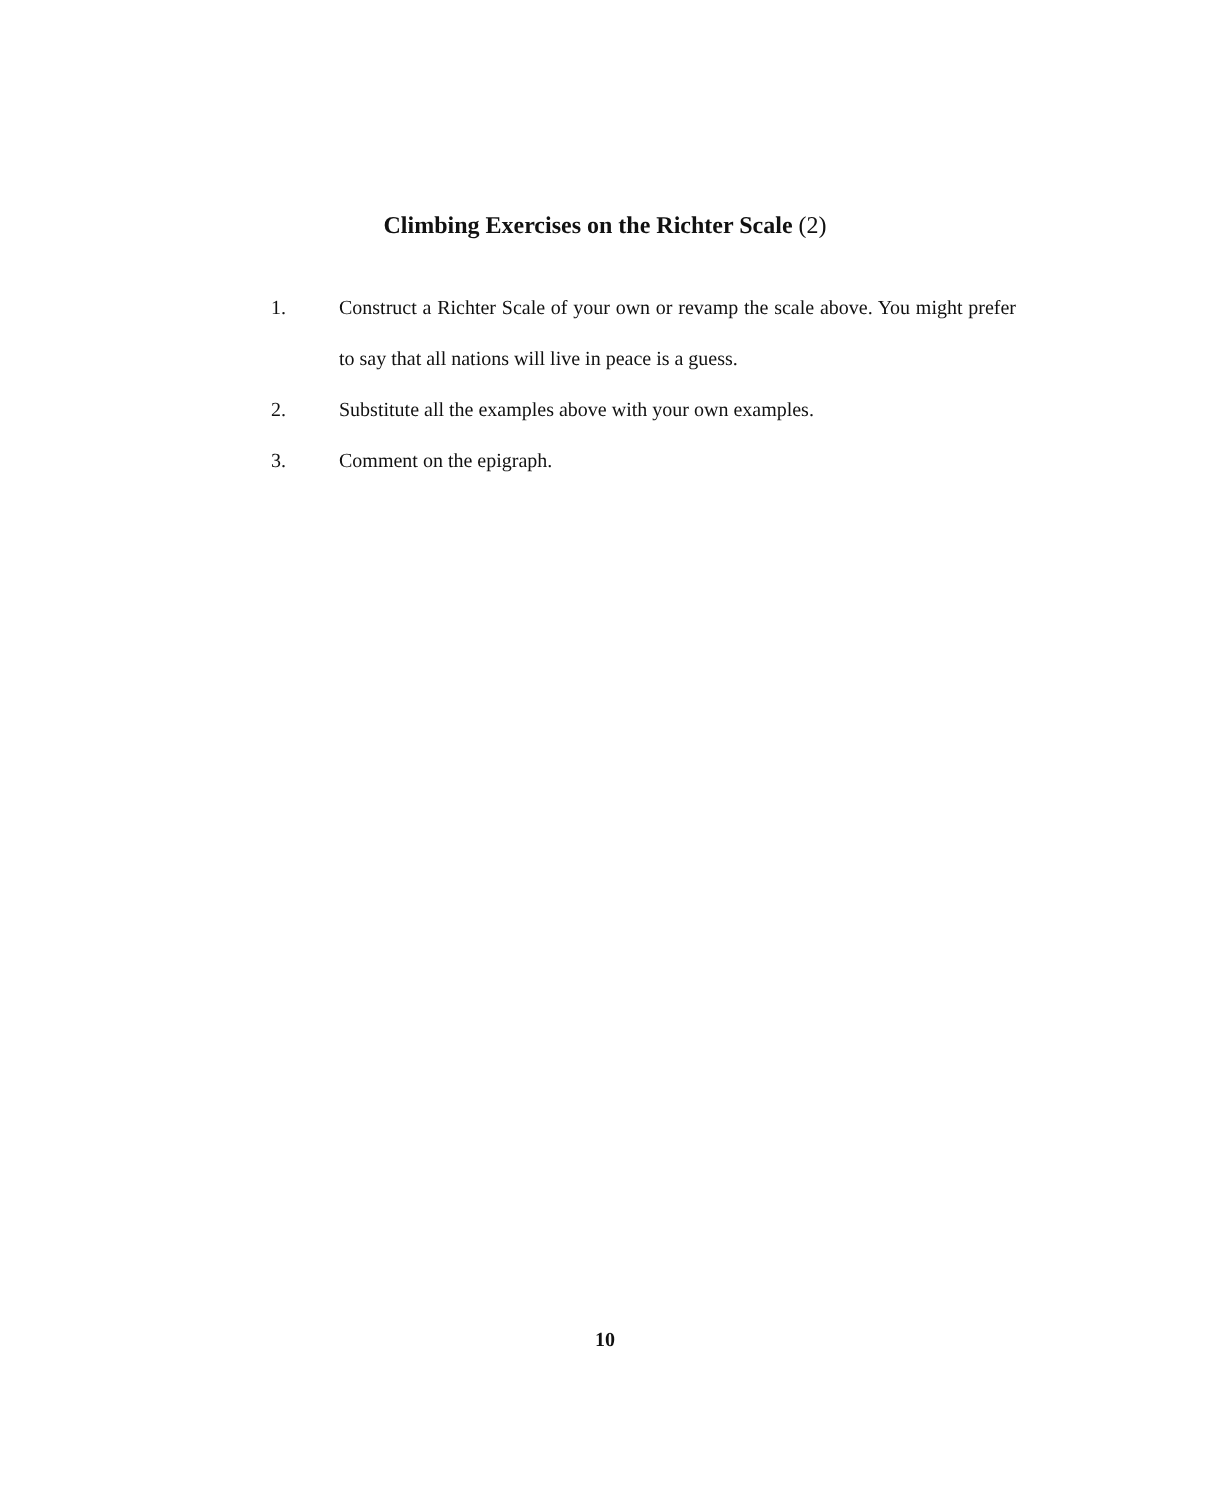Climbing Exercises on the Richter Scale (2)
1. Construct a Richter Scale of your own or revamp the scale above. You might prefer to say that all nations will live in peace is a guess.
2. Substitute all the examples above with your own examples.
3. Comment on the epigraph.
10